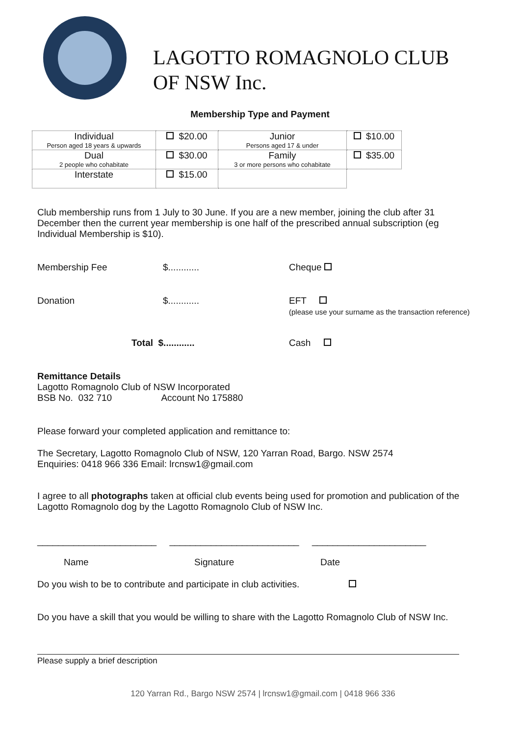LAGOTTO ROMAGNOLO CLUB
OF NSW Inc.
Membership Type and Payment
| Individual Person aged 18 years & upwards | $20.00 | Junior Persons aged 17 & under | $10.00 |
| Dual 2 people who cohabitate | $30.00 | Family 3 or more persons who cohabitate | $35.00 |
| Interstate | $15.00 | | |
Club membership runs from 1 July to 30 June. If you are a new member, joining the club after 31 December then the current year membership is one half of the prescribed annual subscription (eg Individual Membership is $10).
Membership Fee $............ Cheque
Donation $............
EFT
(please use your surname as the transaction reference)
Total $............ Cash
Remittance Details
Lagotto Romagnolo Club of NSW Incorporated
BSB No. 032 710 Account No 175880
Please forward your completed application and remittance to:
The Secretary, Lagotto Romagnolo Club of NSW, 120 Yarran Road, Bargo. NSW 2574
Enquiries: 0418 966 336 Email: lrcnsw1@gmail.com
I agree to all photographs taken at official club events being used for promotion and publication of the Lagotto Romagnolo dog by the Lagotto Romagnolo Club of NSW Inc.
_______________________ _________________________ ______________________
Name Signature Date
Do you wish to be to contribute and participate in club activities.
Do you have a skill that you would be willing to share with the Lagotto Romagnolo Club of NSW Inc.
Please supply a brief description
120 Yarran Rd., Bargo NSW 2574 | lrcnsw1@gmail.com | 0418 966 336